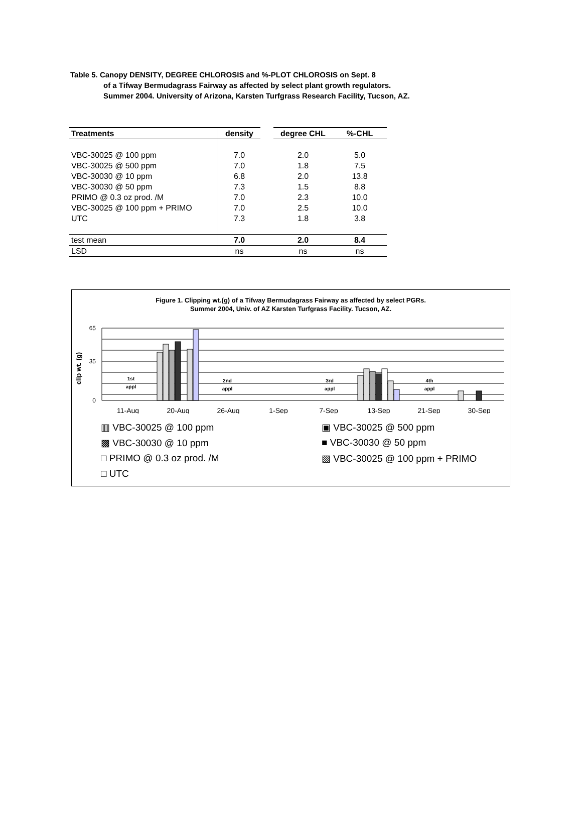Table 5. Canopy DENSITY, DEGREE CHLOROSIS and %-PLOT CHLOROSIS on Sept. 8
of a Tifway Bermudagrass Fairway as affected by select plant growth regulators.
Summer 2004. University of Arizona, Karsten Turfgrass Research Facility, Tucson, AZ.
| Treatments | density | | degree CHL | %-CHL |
| VBC-30025 @ 100 ppm | 7.0 | | 2.0 | 5.0 |
| VBC-30025 @ 500 ppm | 7.0 | | 1.8 | 7.5 |
| VBC-30030 @ 10 ppm | 6.8 | | 2.0 | 13.8 |
| VBC-30030 @ 50 ppm | 7.3 | | 1.5 | 8.8 |
| PRIMO @ 0.3 oz prod. /M | 7.0 | | 2.3 | 10.0 |
| VBC-30025 @ 100 ppm + PRIMO | 7.0 | | 2.5 | 10.0 |
| UTC | 7.3 | | 1.8 | 3.8 |
| test mean | 7.0 | | 2.0 | 8.4 |
| LSD | ns | | ns | ns |
Figure 1. Clipping wt.(g) of a Tifway Bermudagrass Fairway as affected by select PGRs.
Summer 2004, Univ. of AZ Karsten Turfgrass Facility. Tucson, AZ.
clip wt. (g)
65
35
0
1st
appl
2nd
appl
3rd
appl
4th
appl
11-Aug
20-Aug
26-Aug
1-Sep
7-Sep
13-Sep
21-Sep
30-Sep
▥ VBC-30025 @ 100 ppm
▣ VBC-30025 @ 500 ppm
▩ VBC-30030 @ 10 ppm
■ VBC-30030 @ 50 ppm
□ PRIMO @ 0.3 oz prod. /M
▧ VBC-30025 @ 100 ppm + PRIMO
□ UTC